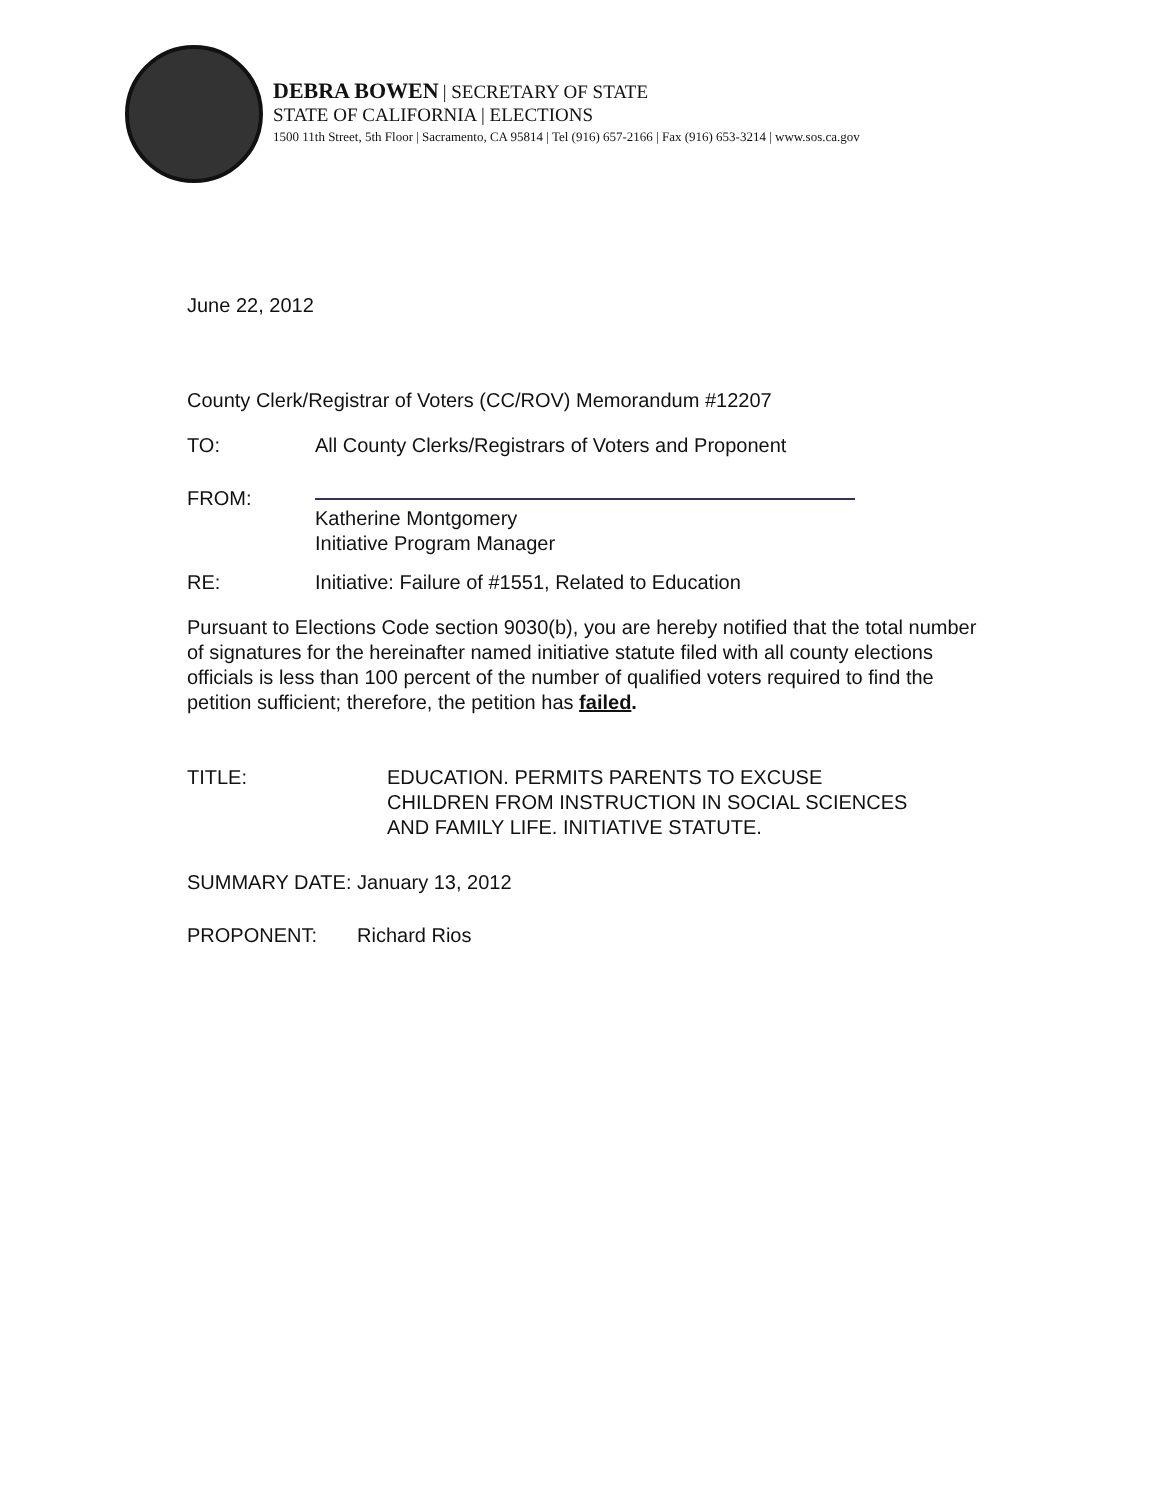DEBRA BOWEN | SECRETARY OF STATE
STATE OF CALIFORNIA | ELECTIONS
1500 11th Street, 5th Floor | Sacramento, CA 95814 | Tel (916) 657-2166 | Fax (916) 653-3214 | www.sos.ca.gov
June 22, 2012
County Clerk/Registrar of Voters (CC/ROV) Memorandum #12207
TO: All County Clerks/Registrars of Voters and Proponent
FROM:
Katherine Montgomery
Initiative Program Manager
RE: Initiative: Failure of #1551, Related to Education
Pursuant to Elections Code section 9030(b), you are hereby notified that the total number of signatures for the hereinafter named initiative statute filed with all county elections officials is less than 100 percent of the number of qualified voters required to find the petition sufficient; therefore, the petition has failed.
TITLE: EDUCATION. PERMITS PARENTS TO EXCUSE
CHILDREN FROM INSTRUCTION IN SOCIAL SCIENCES
AND FAMILY LIFE. INITIATIVE STATUTE.
SUMMARY DATE: January 13, 2012
PROPONENT: Richard Rios